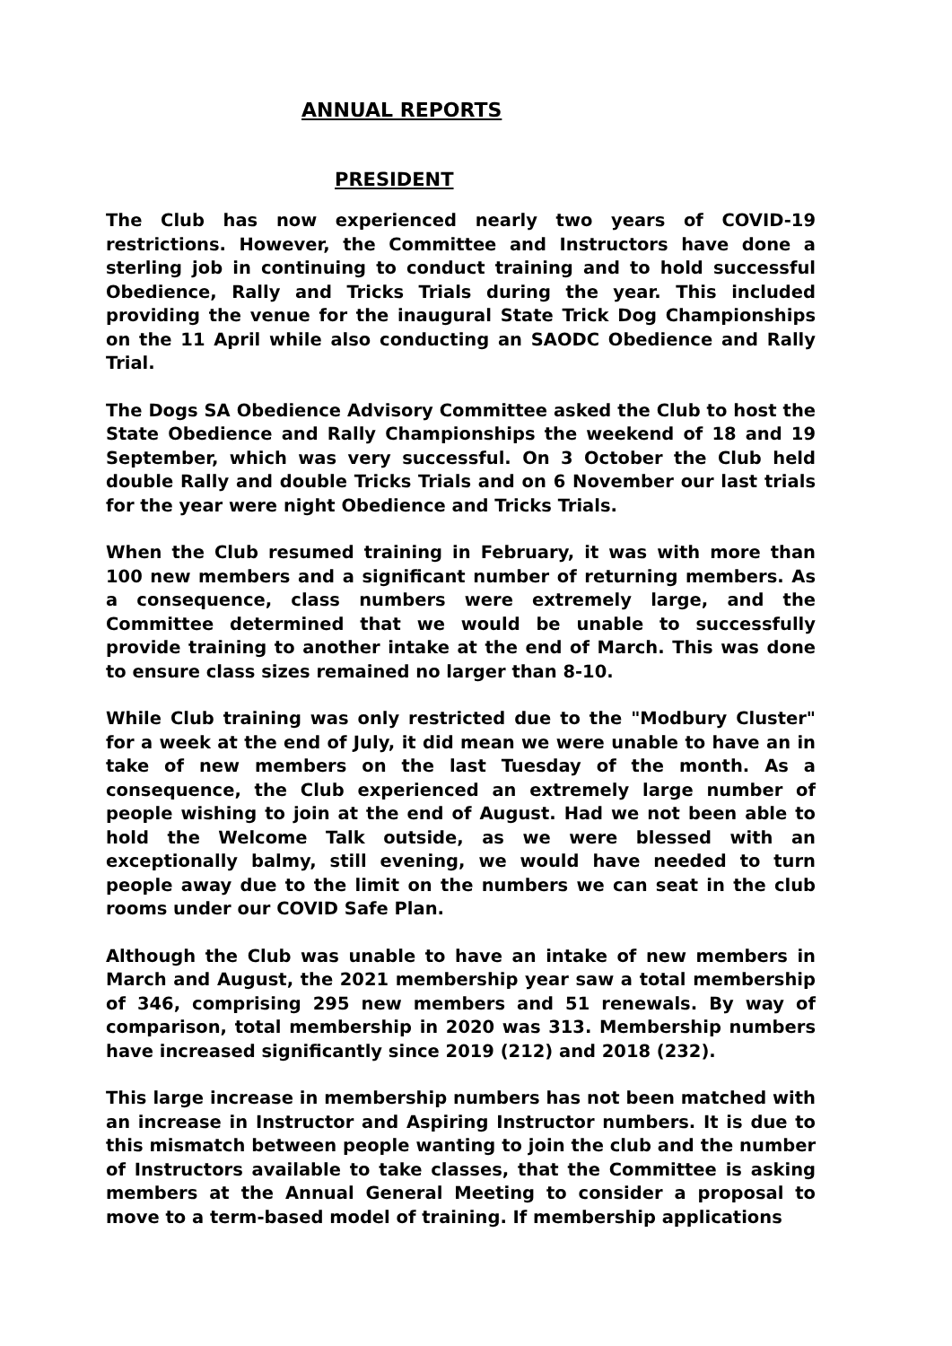ANNUAL REPORTS
PRESIDENT
The Club has now experienced nearly two years of COVID-19 restrictions. However, the Committee and Instructors have done a sterling job in continuing to conduct training and to hold successful Obedience, Rally and Tricks Trials during the year. This included providing the venue for the inaugural State Trick Dog Championships on the 11 April while also conducting an SAODC Obedience and Rally Trial.
The Dogs SA Obedience Advisory Committee asked the Club to host the State Obedience and Rally Championships the weekend of 18 and 19 September, which was very successful. On 3 October the Club held double Rally and double Tricks Trials and on 6 November our last trials for the year were night Obedience and Tricks Trials.
When the Club resumed training in February, it was with more than 100 new members and a significant number of returning members. As a consequence, class numbers were extremely large, and the Committee determined that we would be unable to successfully provide training to another intake at the end of March. This was done to ensure class sizes remained no larger than 8-10.
While Club training was only restricted due to the "Modbury Cluster" for a week at the end of July, it did mean we were unable to have an in take of new members on the last Tuesday of the month. As a consequence, the Club experienced an extremely large number of people wishing to join at the end of August. Had we not been able to hold the Welcome Talk outside, as we were blessed with an exceptionally balmy, still evening, we would have needed to turn people away due to the limit on the numbers we can seat in the club rooms under our COVID Safe Plan.
Although the Club was unable to have an intake of new members in March and August, the 2021 membership year saw a total membership of 346, comprising 295 new members and 51 renewals. By way of comparison, total membership in 2020 was 313. Membership numbers have increased significantly since 2019 (212) and 2018 (232).
This large increase in membership numbers has not been matched with an increase in Instructor and Aspiring Instructor numbers. It is due to this mismatch between people wanting to join the club and the number of Instructors available to take classes, that the Committee is asking members at the Annual General Meeting to consider a proposal to move to a term-based model of training. If membership applications